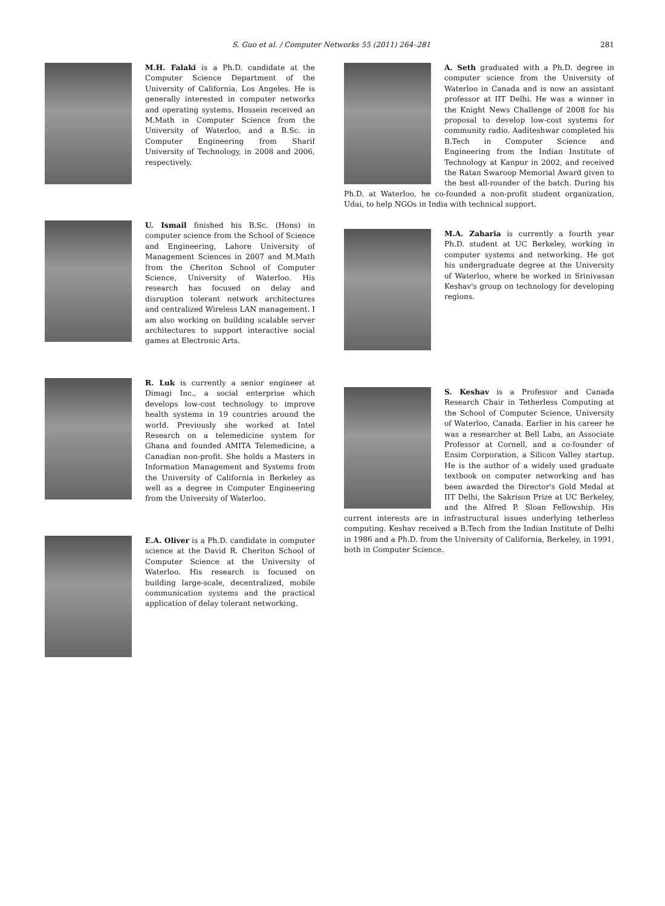S. Guo et al. / Computer Networks 55 (2011) 264–281 281
M.H. Falaki is a Ph.D. candidate at the Computer Science Department of the University of California, Los Angeles. He is generally interested in computer networks and operating systems. Hossein received an M.Math in Computer Science from the University of Waterloo, and a B.Sc. in Computer Engineering from Sharif University of Technology, in 2008 and 2006, respectively.
U. Ismail finished his B.Sc. (Hons) in computer science from the School of Science and Engineering, Lahore University of Management Sciences in 2007 and M.Math from the Cheriton School of Computer Science, University of Waterloo. His research has focused on delay and disruption tolerant network architectures and centralized Wireless LAN management. I am also working on building scalable server architectures to support interactive social games at Electronic Arts.
R. Luk is currently a senior engineer at Dimagi Inc., a social enterprise which develops low-cost technology to improve health systems in 19 countries around the world. Previously she worked at Intel Research on a telemedicine system for Ghana and founded AMITA Telemedicine, a Canadian non-profit. She holds a Masters in Information Management and Systems from the University of California in Berkeley as well as a degree in Computer Engineering from the University of Waterloo.
E.A. Oliver is a Ph.D. candidate in computer science at the David R. Cheriton School of Computer Science at the University of Waterloo. His research is focused on building large-scale, decentralized, mobile communication systems and the practical application of delay tolerant networking.
A. Seth graduated with a Ph.D. degree in computer science from the University of Waterloo in Canada and is now an assistant professor at IIT Delhi. He was a winner in the Knight News Challenge of 2008 for his proposal to develop low-cost systems for community radio. Aaditeshwar completed his B.Tech in Computer Science and Engineering from the Indian Institute of Technology at Kanpur in 2002, and received the Ratan Swaroop Memorial Award given to the best all-rounder of the batch. During his Ph.D. at Waterloo, he co-founded a non-profit student organization, Udai, to help NGOs in India with technical support.
M.A. Zaharia is currently a fourth year Ph.D. student at UC Berkeley, working in computer systems and networking. He got his undergraduate degree at the University of Waterloo, where he worked in Srinivasan Keshav's group on technology for developing regions.
S. Keshav is a Professor and Canada Research Chair in Tetherless Computing at the School of Computer Science, University of Waterloo, Canada. Earlier in his career he was a researcher at Bell Labs, an Associate Professor at Cornell, and a co-founder of Ensim Corporation, a Silicon Valley startup. He is the author of a widely used graduate textbook on computer networking and has been awarded the Director's Gold Medal at IIT Delhi, the Sakrison Prize at UC Berkeley, and the Alfred P. Sloan Fellowship. His current interests are in infrastructural issues underlying tetherless computing. Keshav received a B.Tech from the Indian Institute of Delhi in 1986 and a Ph.D. from the University of California, Berkeley, in 1991, both in Computer Science.